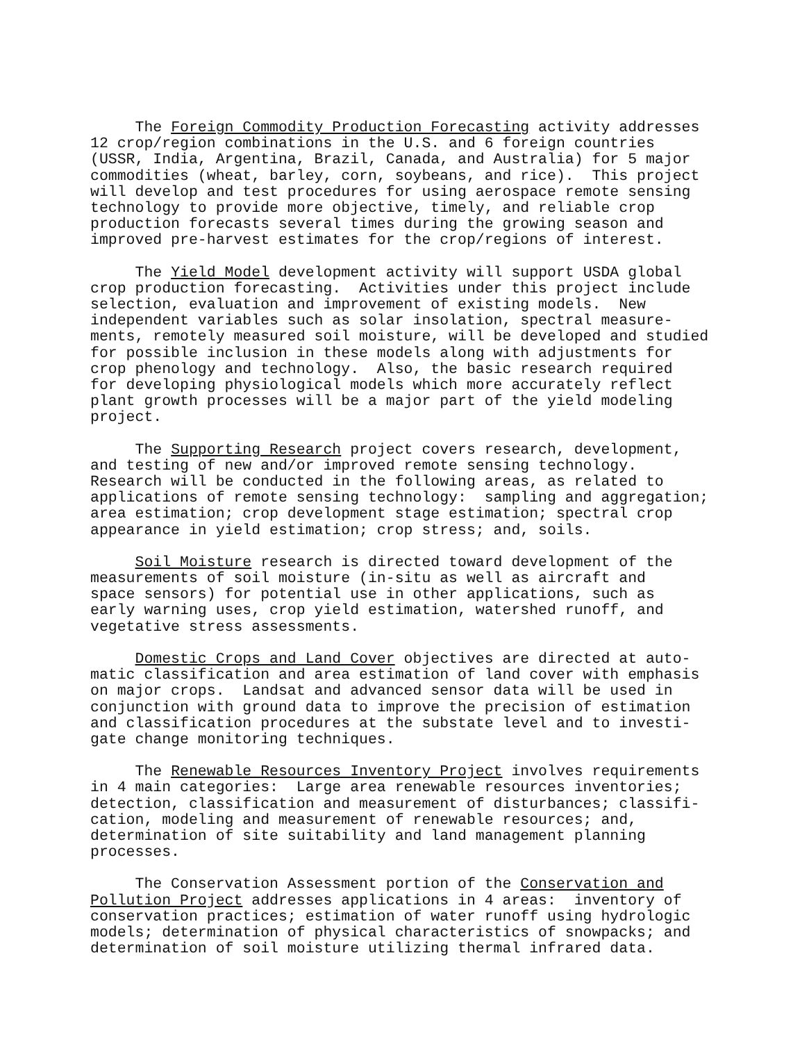The Foreign Commodity Production Forecasting activity addresses 12 crop/region combinations in the U.S. and 6 foreign countries (USSR, India, Argentina, Brazil, Canada, and Australia) for 5 major commodities (wheat, barley, corn, soybeans, and rice). This project will develop and test procedures for using aerospace remote sensing technology to provide more objective, timely, and reliable crop production forecasts several times during the growing season and improved pre-harvest estimates for the crop/regions of interest.
The Yield Model development activity will support USDA global crop production forecasting. Activities under this project include selection, evaluation and improvement of existing models. New independent variables such as solar insolation, spectral measure- ments, remotely measured soil moisture, will be developed and studied for possible inclusion in these models along with adjustments for crop phenology and technology. Also, the basic research required for developing physiological models which more accurately reflect plant growth processes will be a major part of the yield modeling project.
The Supporting Research project covers research, development, and testing of new and/or improved remote sensing technology. Research will be conducted in the following areas, as related to applications of remote sensing technology: sampling and aggregation; area estimation; crop development stage estimation; spectral crop appearance in yield estimation; crop stress; and, soils.
Soil Moisture research is directed toward development of the measurements of soil moisture (in-situ as well as aircraft and space sensors) for potential use in other applications, such as early warning uses, crop yield estimation, watershed runoff, and vegetative stress assessments.
Domestic Crops and Land Cover objectives are directed at auto- matic classification and area estimation of land cover with emphasis on major crops. Landsat and advanced sensor data will be used in conjunction with ground data to improve the precision of estimation and classification procedures at the substate level and to investi- gate change monitoring techniques.
The Renewable Resources Inventory Project involves requirements in 4 main categories: Large area renewable resources inventories; detection, classification and measurement of disturbances; classifi- cation, modeling and measurement of renewable resources; and, determination of site suitability and land management planning processes.
The Conservation Assessment portion of the Conservation and Pollution Project addresses applications in 4 areas: inventory of conservation practices; estimation of water runoff using hydrologic models; determination of physical characteristics of snowpacks; and determination of soil moisture utilizing thermal infrared data.